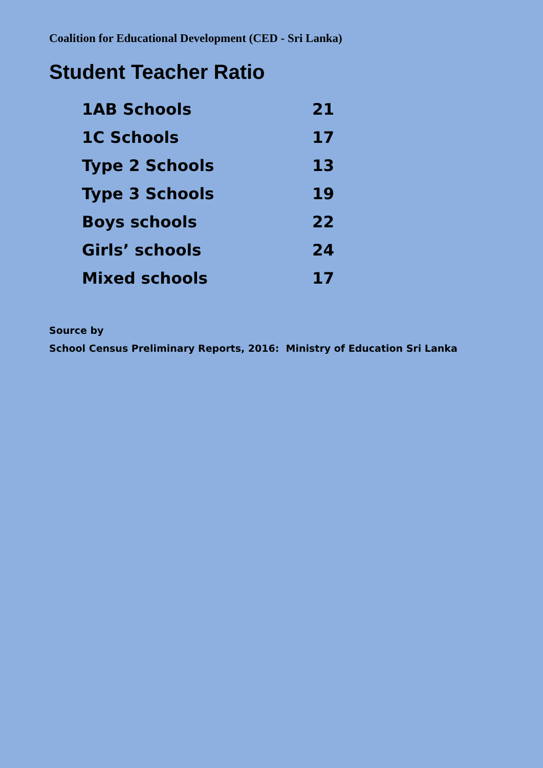Coalition for Educational Development (CED - Sri Lanka)
Student Teacher Ratio
| 1AB Schools | 21 |
| 1C Schools | 17 |
| Type 2 Schools | 13 |
| Type 3 Schools | 19 |
| Boys schools | 22 |
| Girls’ schools | 24 |
| Mixed schools | 17 |
Source by
School Census Preliminary Reports, 2016: Ministry of Education Sri Lanka